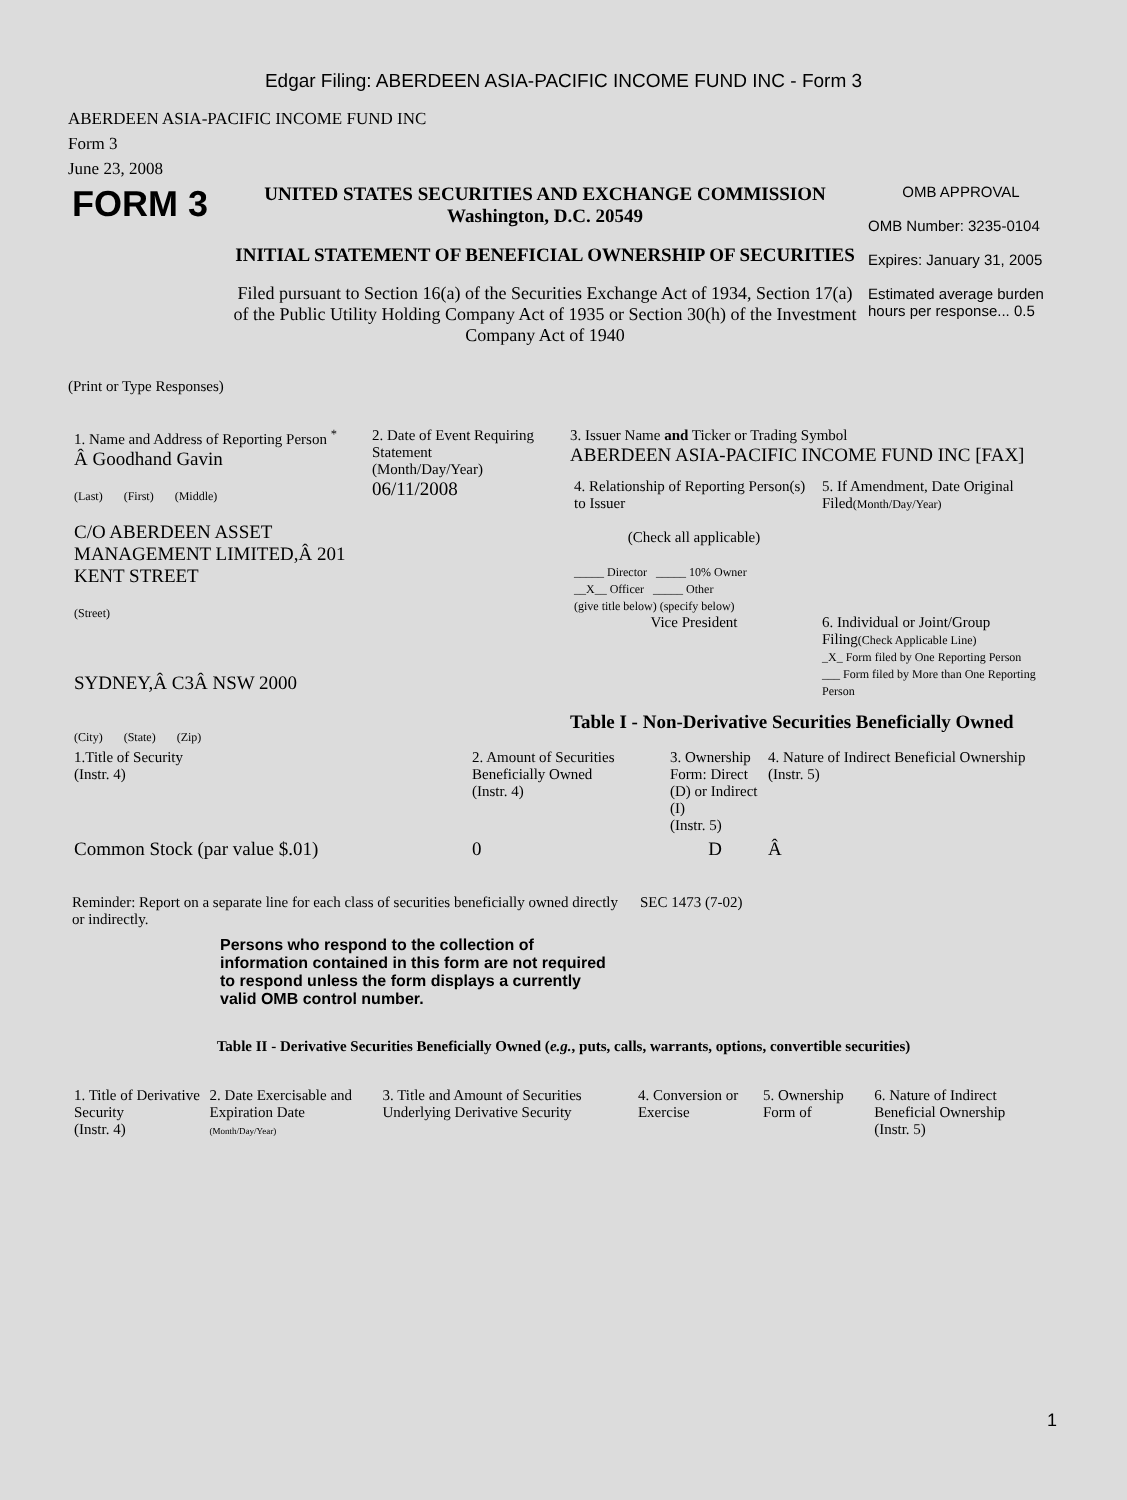Edgar Filing: ABERDEEN ASIA-PACIFIC INCOME FUND INC - Form 3
ABERDEEN ASIA-PACIFIC INCOME FUND INC
Form 3
June 23, 2008
| FORM 3 | UNITED STATES SECURITIES AND EXCHANGE COMMISSION Washington, D.C. 20549 INITIAL STATEMENT OF BENEFICIAL OWNERSHIP OF SECURITIES Filed pursuant to Section 16(a) of the Securities Exchange Act of 1934, Section 17(a) of the Public Utility Holding Company Act of 1935 or Section 30(h) of the Investment Company Act of 1940 | OMB APPROVAL OMB Number: 3235-0104 Expires: January 31, 2005 Estimated average burden hours per response... 0.5 |
(Print or Type Responses)
| 1. Name and Address of Reporting Person <sup>*</sup> Â Goodhand Gavin (Last) (First) (Middle) C/O ABERDEEN ASSET MANAGEMENT LIMITED,Â 201 KENT STREET (Street) SYDNEY,Â C3Â NSW 2000 (City) (State) (Zip) | 2. Date of Event Requiring Statement (Month/Day/Year) 06/11/2008 | 3. Issuer Name and Ticker or Trading Symbol ABERDEEN ASIA-PACIFIC INCOME FUND INC [FAX] / 4. Relationship of Reporting Person(s) to Issuer (Check all applicable) _____ Director _____ 10% Owner __X__ Officer _____ Other (give title below) (specify below) Vice President / 5. If Amendment, Date Original Filed (Month/Day/Year) 6. Individual or Joint/Group Filing (Check Applicable Line) _X_ Form filed by One Reporting Person ___ Form filed by More than One Reporting Person / Table I - Non-Derivative Securities Beneficially Owned |
| 1.Title of Security (Instr. 4) | 2. Amount of Securities Beneficially Owned (Instr. 4) | 3. Ownership Form: Direct (D) or Indirect (I) (Instr. 5) | 4. Nature of Indirect Beneficial Ownership (Instr. 5) |
| Common Stock (par value $.01) | 0 | D | Â |
| Reminder: Report on a separate line for each class of securities beneficially owned directly or indirectly. | SEC 1473 (7-02) |
Persons who respond to the collection of information contained in this form are not required to respond unless the form displays a currently valid OMB control number.
Table II - Derivative Securities Beneficially Owned (e.g., puts, calls, warrants, options, convertible securities)
| 1. Title of Derivative Security (Instr. 4) | 2. Date Exercisable and Expiration Date (Month/Day/Year) | 3. Title and Amount of Securities Underlying Derivative Security | 4. Conversion or Exercise | 5. Ownership Form of | 6. Nature of Indirect Beneficial Ownership (Instr. 5) |
1